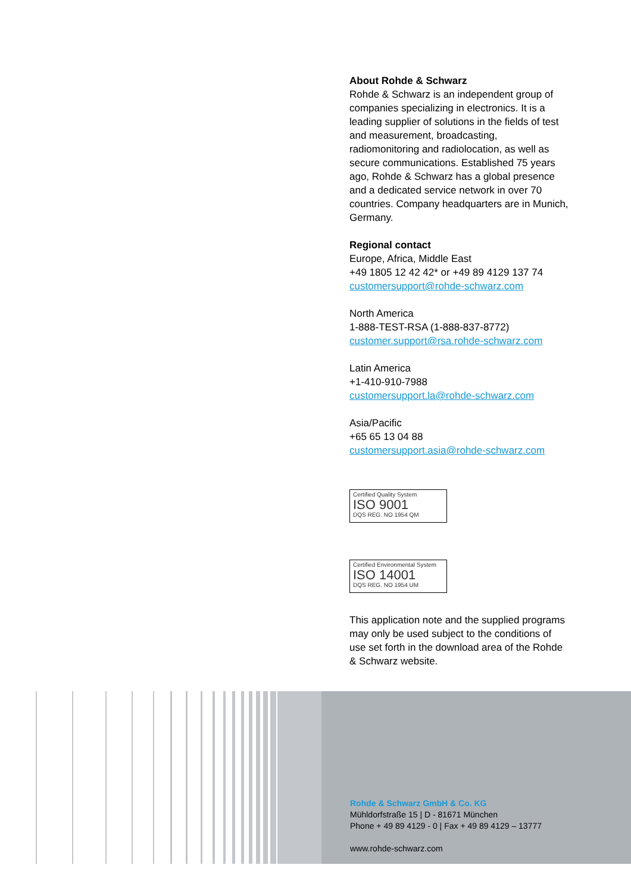About Rohde & Schwarz
Rohde & Schwarz is an independent group of companies specializing in electronics. It is a leading supplier of solutions in the fields of test and measurement, broadcasting, radiomonitoring and radiolocation, as well as secure communications. Established 75 years ago, Rohde & Schwarz has a global presence and a dedicated service network in over 70 countries. Company headquarters are in Munich, Germany.
Regional contact
Europe, Africa, Middle East
+49 1805 12 42 42* or +49 89 4129 137 74
customersupport@rohde-schwarz.com
North America
1-888-TEST-RSA (1-888-837-8772)
customer.support@rsa.rohde-schwarz.com
Latin America
+1-410-910-7988
customersupport.la@rohde-schwarz.com
Asia/Pacific
+65 65 13 04 88
customersupport.asia@rohde-schwarz.com
Certified Quality System
ISO 9001
DQS REG. NO 1954 QM
Certified Environmental System
ISO 14001
DQS REG. NO 1954 UM
This application note and the supplied programs may only be used subject to the conditions of use set forth in the download area of the Rohde & Schwarz website.
Rohde & Schwarz GmbH & Co. KG
Mühldorfstraße 15 | D - 81671 München
Phone + 49 89 4129 - 0 | Fax + 49 89 4129 – 13777
www.rohde-schwarz.com